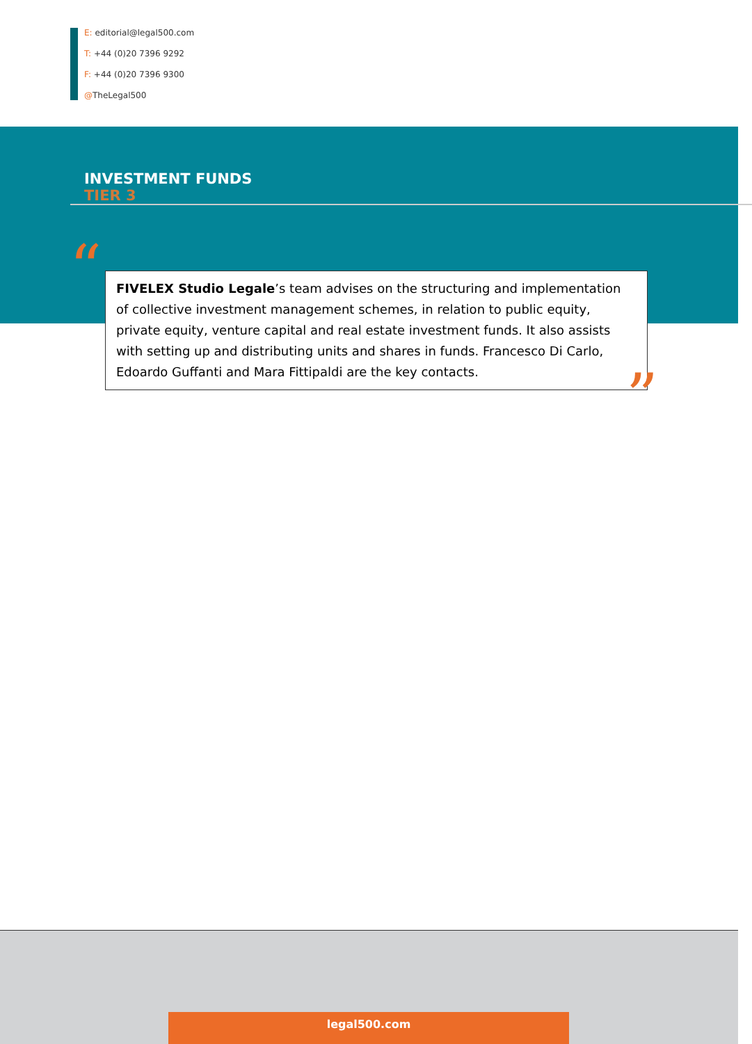E: editorial@legal500.com
T: +44 (0)20 7396 9292
F: +44 (0)20 7396 9300
@TheLegal500
INVESTMENT FUNDS
TIER 3
“
FIVELEX Studio Legale’s team advises on the structuring and implementation of collective investment management schemes, in relation to public equity, private equity, venture capital and real estate investment funds. It also assists with setting up and distributing units and shares in funds. Francesco Di Carlo, Edoardo Guffanti and Mara Fittipaldi are the key contacts.
”
legal500.com